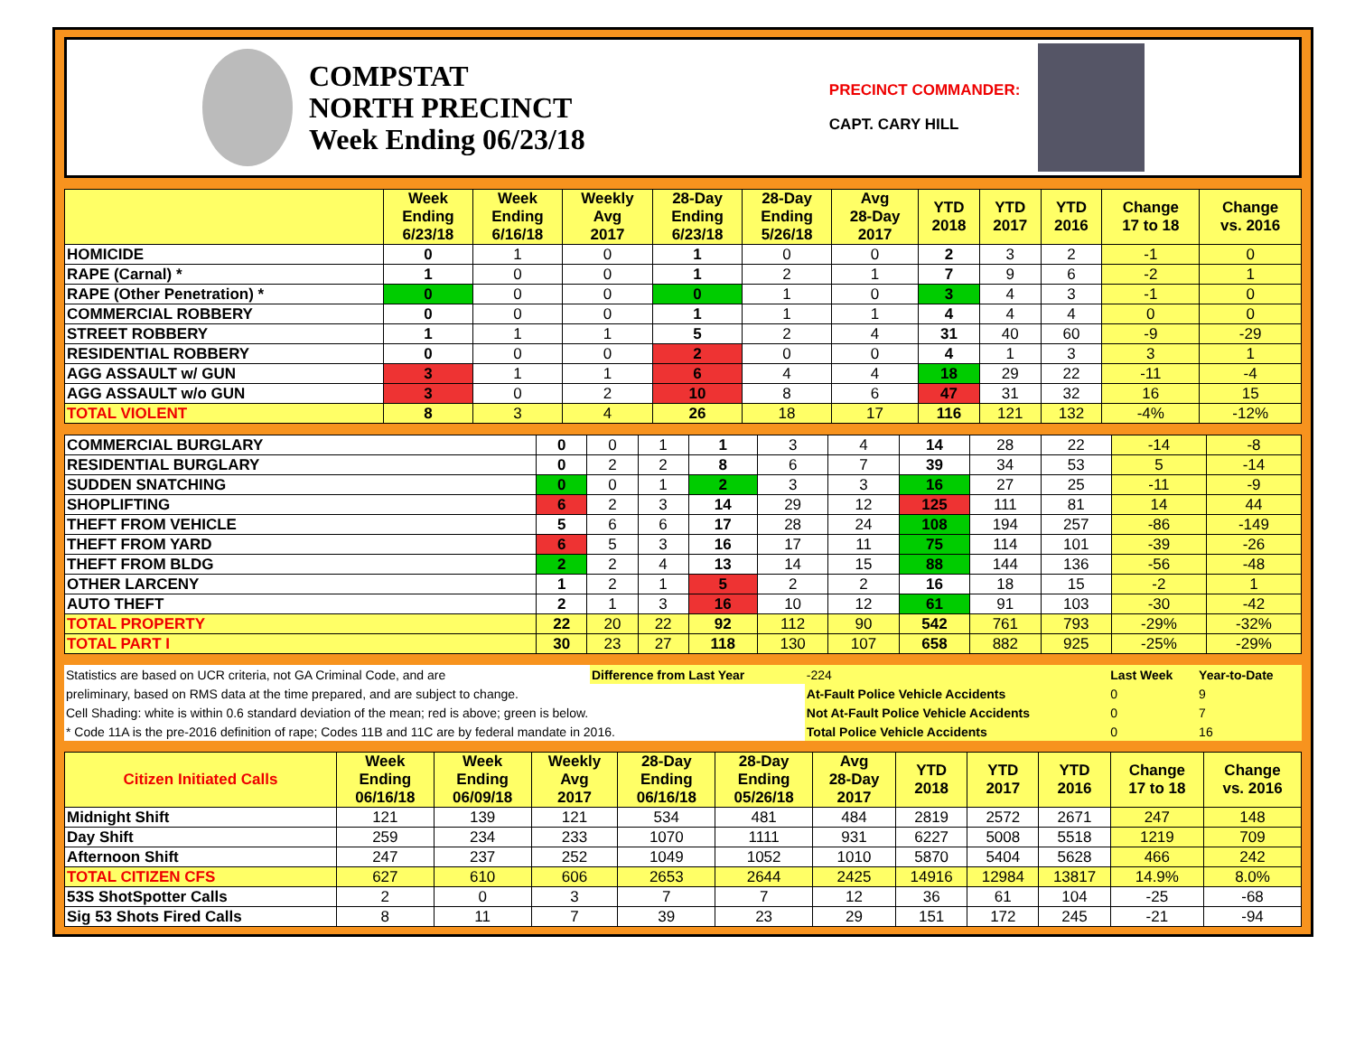COMPSTAT
NORTH PRECINCT
Week Ending 06/23/18
PRECINCT COMMANDER:
CAPT. CARY HILL
| | Week Ending 6/23/18 | Week Ending 6/16/18 | Weekly Avg 2017 | 28-Day Ending 6/23/18 | 28-Day Ending 5/26/18 | Avg 28-Day 2017 | YTD 2018 | YTD 2017 | YTD 2016 | Change 17 to 18 | Change vs. 2016 |
| --- | --- | --- | --- | --- | --- | --- | --- | --- | --- | --- | --- |
| HOMICIDE | 0 | 1 | 0 | 1 | 0 | 0 | 2 | 3 | 2 | -1 | 0 |
| RAPE (Carnal) * | 1 | 0 | 0 | 1 | 2 | 1 | 7 | 9 | 6 | -2 | 1 |
| RAPE (Other Penetration) * | 0 | 0 | 0 | 0 | 1 | 0 | 3 | 4 | 3 | -1 | 0 |
| COMMERCIAL ROBBERY | 0 | 0 | 0 | 1 | 1 | 1 | 4 | 4 | 4 | 0 | 0 |
| STREET ROBBERY | 1 | 1 | 1 | 5 | 2 | 4 | 31 | 40 | 60 | -9 | -29 |
| RESIDENTIAL ROBBERY | 0 | 0 | 0 | 2 | 0 | 0 | 4 | 1 | 3 | 3 | 1 |
| AGG ASSAULT w/ GUN | 3 | 1 | 1 | 6 | 4 | 4 | 18 | 29 | 22 | -11 | -4 |
| AGG ASSAULT w/o GUN | 3 | 0 | 2 | 10 | 8 | 6 | 47 | 31 | 32 | 16 | 15 |
| TOTAL VIOLENT | 8 | 3 | 4 | 26 | 18 | 17 | 116 | 121 | 132 | -4% | -12% |
| COMMERCIAL BURGLARY | 0 | 0 | 1 | 1 | 3 | 4 | 14 | 28 | 22 | -14 | -8 |
| RESIDENTIAL BURGLARY | 0 | 2 | 2 | 8 | 6 | 7 | 39 | 34 | 53 | 5 | -14 |
| SUDDEN SNATCHING | 0 | 0 | 1 | 2 | 3 | 3 | 16 | 27 | 25 | -11 | -9 |
| SHOPLIFTING | 6 | 2 | 3 | 14 | 29 | 12 | 125 | 111 | 81 | 14 | 44 |
| THEFT FROM VEHICLE | 5 | 6 | 6 | 17 | 28 | 24 | 108 | 194 | 257 | -86 | -149 |
| THEFT FROM YARD | 6 | 5 | 3 | 16 | 17 | 11 | 75 | 114 | 101 | -39 | -26 |
| THEFT FROM BLDG | 2 | 2 | 4 | 13 | 14 | 15 | 88 | 144 | 136 | -56 | -48 |
| OTHER LARCENY | 1 | 2 | 1 | 5 | 2 | 2 | 16 | 18 | 15 | -2 | 1 |
| AUTO THEFT | 2 | 1 | 3 | 16 | 10 | 12 | 61 | 91 | 103 | -30 | -42 |
| TOTAL PROPERTY | 22 | 20 | 22 | 92 | 112 | 90 | 542 | 761 | 793 | -29% | -32% |
| TOTAL PART I | 30 | 23 | 27 | 118 | 130 | 107 | 658 | 882 | 925 | -25% | -29% |
| Statistics are based on UCR criteria, not GA Criminal Code, and are | Difference from Last Year | -224 | Last Week | Year-to-Date |
| preliminary, based on RMS data at the time prepared, and are subject to change. | | At-Fault Police Vehicle Accidents | 0 | 9 |
| Cell Shading: white is within 0.6 standard deviation of the mean; red is above; green is below. | | Not At-Fault Police Vehicle Accidents | 0 | 7 |
| * Code 11A is the pre-2016 definition of rape; Codes 11B and 11C are by federal mandate in 2016. | | Total Police Vehicle Accidents | 0 | 16 |
| Citizen Initiated Calls | Week Ending 06/16/18 | Week Ending 06/09/18 | Weekly Avg 2017 | 28-Day Ending 06/16/18 | 28-Day Ending 05/26/18 | Avg 28-Day 2017 | YTD 2018 | YTD 2017 | YTD 2016 | Change 17 to 18 | Change vs. 2016 |
| --- | --- | --- | --- | --- | --- | --- | --- | --- | --- | --- | --- |
| Midnight Shift | 121 | 139 | 121 | 534 | 481 | 484 | 2819 | 2572 | 2671 | 247 | 148 |
| Day Shift | 259 | 234 | 233 | 1070 | 1111 | 931 | 6227 | 5008 | 5518 | 1219 | 709 |
| Afternoon Shift | 247 | 237 | 252 | 1049 | 1052 | 1010 | 5870 | 5404 | 5628 | 466 | 242 |
| TOTAL CITIZEN CFS | 627 | 610 | 606 | 2653 | 2644 | 2425 | 14916 | 12984 | 13817 | 14.9% | 8.0% |
| 53S ShotSpotter Calls | 2 | 0 | 3 | 7 | 7 | 12 | 36 | 61 | 104 | -25 | -68 |
| Sig 53 Shots Fired Calls | 8 | 11 | 7 | 39 | 23 | 29 | 151 | 172 | 245 | -21 | -94 |